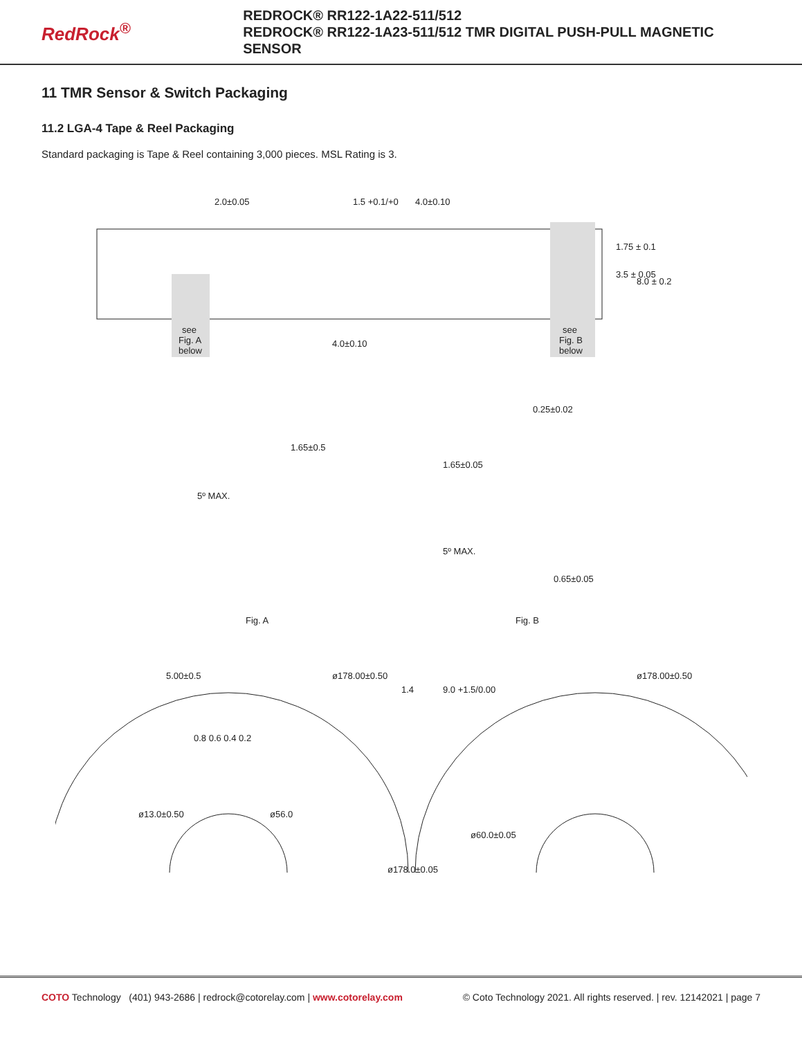RedRock<sup>®</sup>
REDROCK® RR122-1A22-511/512
REDROCK® RR122-1A23-511/512 TMR DIGITAL PUSH-PULL MAGNETIC SENSOR
11 TMR Sensor & Switch Packaging
11.2 LGA-4 Tape & Reel Packaging
Standard packaging is Tape & Reel containing 3,000 pieces. MSL Rating is 3.
2.0±0.05
1.5 +0.1/+0
4.0±0.10
1.75 ± 0.1
3.5 ± 0.05
8.0 ± 0.2
see
Fig. A
below
4.0±0.10
see
Fig. B
below
1.65±0.5
5º MAX.
0.25±0.02
1.65±0.05
5º MAX.
0.65±0.05
Fig. A
Fig. B
0.8 0.6 0.4 0.2
ø13.0±0.50
ø56.0
ø178.00±0.50
5.00±0.5
1.4
9.0 +1.5/0.00
ø178.0±0.05
ø60.0±0.05
ø178.00±0.50
COTO Technology (401) 943-2686 | redrock@cotorelay.com | www.cotorelay.com
© Coto Technology 2021. All rights reserved. | rev. 12142021 | page 7